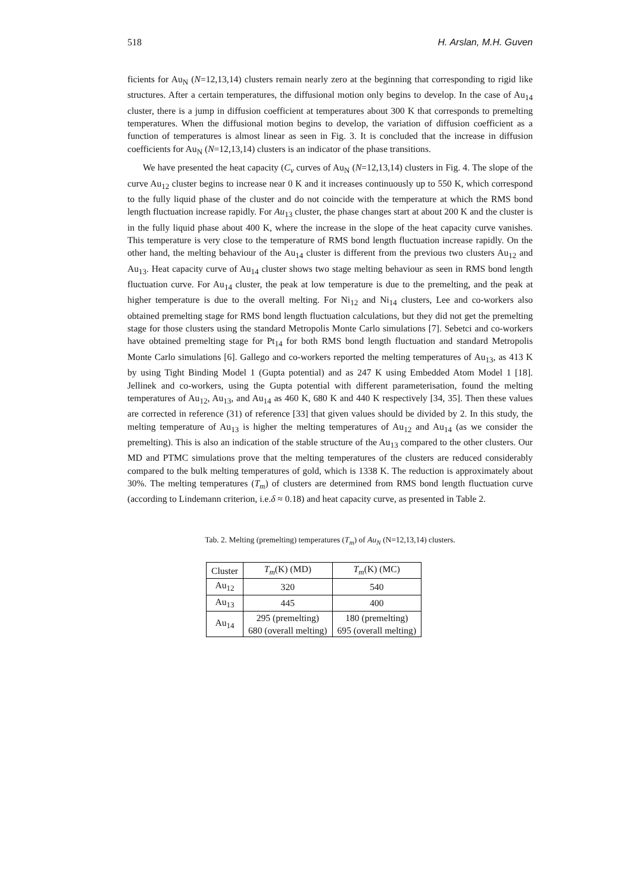518 H. Arslan, M.H. Guven
ficients for Au<sub>N</sub> (N=12,13,14) clusters remain nearly zero at the beginning that corresponding to rigid like structures. After a certain temperatures, the diffusional motion only begins to develop. In the case of Au<sub>14</sub> cluster, there is a jump in diffusion coefficient at temperatures about 300 K that corresponds to premelting temperatures. When the diffusional motion begins to develop, the variation of diffusion coefficient as a function of temperatures is almost linear as seen in Fig. 3. It is concluded that the increase in diffusion coefficients for Au<sub>N</sub> (N=12,13,14) clusters is an indicator of the phase transitions.
We have presented the heat capacity (C<sub>v</sub> curves of Au<sub>N</sub> (N=12,13,14) clusters in Fig. 4. The slope of the curve Au<sub>12</sub> cluster begins to increase near 0 K and it increases continuously up to 550 K, which correspond to the fully liquid phase of the cluster and do not coincide with the temperature at which the RMS bond length fluctuation increase rapidly. For Au<sub>13</sub> cluster, the phase changes start at about 200 K and the cluster is in the fully liquid phase about 400 K, where the increase in the slope of the heat capacity curve vanishes. This temperature is very close to the temperature of RMS bond length fluctuation increase rapidly. On the other hand, the melting behaviour of the Au<sub>14</sub> cluster is different from the previous two clusters Au<sub>12</sub> and Au<sub>13</sub>. Heat capacity curve of Au<sub>14</sub> cluster shows two stage melting behaviour as seen in RMS bond length fluctuation curve. For Au<sub>14</sub> cluster, the peak at low temperature is due to the premelting, and the peak at higher temperature is due to the overall melting. For Ni<sub>12</sub> and Ni<sub>14</sub> clusters, Lee and co-workers also obtained premelting stage for RMS bond length fluctuation calculations, but they did not get the premelting stage for those clusters using the standard Metropolis Monte Carlo simulations [7]. Sebetci and co-workers have obtained premelting stage for Pt<sub>14</sub> for both RMS bond length fluctuation and standard Metropolis Monte Carlo simulations [6]. Gallego and co-workers reported the melting temperatures of Au<sub>13</sub>, as 413 K by using Tight Binding Model 1 (Gupta potential) and as 247 K using Embedded Atom Model 1 [18]. Jellinek and co-workers, using the Gupta potential with different parameterisation, found the melting temperatures of Au<sub>12</sub>, Au<sub>13</sub>, and Au<sub>14</sub> as 460 K, 680 K and 440 K respectively [34, 35]. Then these values are corrected in reference (31) of reference [33] that given values should be divided by 2. In this study, the melting temperature of Au<sub>13</sub> is higher the melting temperatures of Au<sub>12</sub> and Au<sub>14</sub> (as we consider the premelting). This is also an indication of the stable structure of the Au<sub>13</sub> compared to the other clusters. Our MD and PTMC simulations prove that the melting temperatures of the clusters are reduced considerably compared to the bulk melting temperatures of gold, which is 1338 K. The reduction is approximately about 30%. The melting temperatures (T<sub>m</sub>) of clusters are determined from RMS bond length fluctuation curve (according to Lindemann criterion, i.e.δ ≈ 0.18) and heat capacity curve, as presented in Table 2.
Tab. 2. Melting (premelting) temperatures (T<sub>m</sub>) of Au<sub>N</sub> (N=12,13,14) clusters.
| Cluster | T<sub>m</sub> (K) (MD) | T<sub>m</sub> (K) (MC) |
| --- | --- | --- |
| Au<sub>12</sub> | 320 | 540 |
| Au<sub>13</sub> | 445 | 400 |
| Au<sub>14</sub> | 295 (premelting) | 180 (premelting) |
| | 680 (overall melting) | 695 (overall melting) |